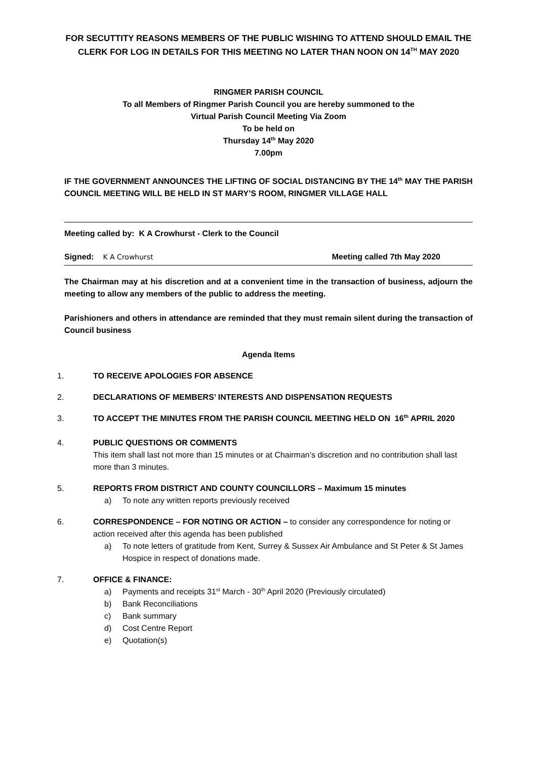FOR SECUTTITY REASONS MEMBERS OF THE PUBLIC WISHING TO ATTEND SHOULD EMAIL THE CLERK FOR LOG IN DETAILS FOR THIS MEETING NO LATER THAN NOON ON 14<sup>TH</sup> MAY 2020
RINGMER PARISH COUNCIL
To all Members of Ringmer Parish Council you are hereby summoned to the
Virtual Parish Council Meeting Via Zoom
To be held on
Thursday 14<sup>th</sup> May 2020
7.00pm
IF THE GOVERNMENT ANNOUNCES THE LIFTING OF SOCIAL DISTANCING BY THE 14<sup>th</sup> MAY THE PARISH COUNCIL MEETING WILL BE HELD IN ST MARY’S ROOM, RINGMER VILLAGE HALL
Meeting called by: K A Crowhurst - Clerk to the Council
Signed: K A Crowhurst Meeting called 7th May 2020
The Chairman may at his discretion and at a convenient time in the transaction of business, adjourn the meeting to allow any members of the public to address the meeting.
Parishioners and others in attendance are reminded that they must remain silent during the transaction of Council business
Agenda Items
1. TO RECEIVE APOLOGIES FOR ABSENCE
2. DECLARATIONS OF MEMBERS’ INTERESTS AND DISPENSATION REQUESTS
3. TO ACCEPT THE MINUTES FROM THE PARISH COUNCIL MEETING HELD ON 16<sup>th</sup> APRIL 2020
4. PUBLIC QUESTIONS OR COMMENTS
This item shall last not more than 15 minutes or at Chairman’s discretion and no contribution shall last more than 3 minutes.
5. REPORTS FROM DISTRICT AND COUNTY COUNCILLORS – Maximum 15 minutes
a) To note any written reports previously received
6. CORRESPONDENCE – FOR NOTING OR ACTION – to consider any correspondence for noting or action received after this agenda has been published
a) To note letters of gratitude from Kent, Surrey & Sussex Air Ambulance and St Peter & St James Hospice in respect of donations made.
7. OFFICE & FINANCE:
a) Payments and receipts 31<sup>st</sup> March - 30<sup>th</sup> April 2020 (Previously circulated)
b) Bank Reconciliations
c) Bank summary
d) Cost Centre Report
e) Quotation(s)